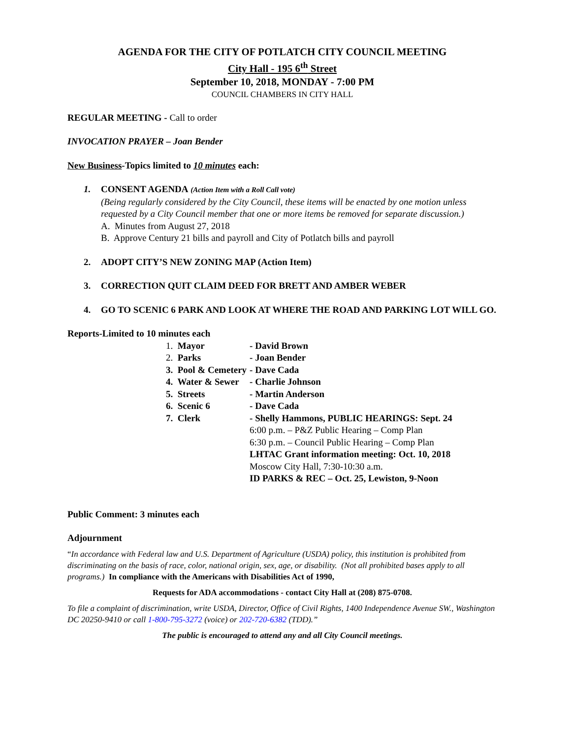AGENDA FOR THE CITY OF POTLATCH CITY COUNCIL MEETING
City Hall - 195 6<sup>th</sup> Street
September 10, 2018, MONDAY - 7:00 PM
COUNCIL CHAMBERS IN CITY HALL
REGULAR MEETING - Call to order
INVOCATION PRAYER – Joan Bender
New Business-Topics limited to 10 minutes each:
1. CONSENT AGENDA (Action Item with a Roll Call vote)
(Being regularly considered by the City Council, these items will be enacted by one motion unless requested by a City Council member that one or more items be removed for separate discussion.)
A. Minutes from August 27, 2018
B. Approve Century 21 bills and payroll and City of Potlatch bills and payroll
2. ADOPT CITY’S NEW ZONING MAP (Action Item)
3. CORRECTION QUIT CLAIM DEED FOR BRETT AND AMBER WEBER
4. GO TO SCENIC 6 PARK AND LOOK AT WHERE THE ROAD AND PARKING LOT WILL GO.
Reports-Limited to 10 minutes each
| 1. Mayor | - David Brown |
| 2. Parks | - Joan Bender |
| 3. Pool & Cemetery | - Dave Cada |
| 4. Water & Sewer | - Charlie Johnson |
| 5. Streets | - Martin Anderson |
| 6. Scenic 6 | - Dave Cada |
| 7. Clerk | - Shelly Hammons, PUBLIC HEARINGS: Sept. 24 6:00 p.m. – P&Z Public Hearing – Comp Plan 6:30 p.m. – Council Public Hearing – Comp Plan LHTAC Grant information meeting: Oct. 10, 2018 Moscow City Hall, 7:30-10:30 a.m. ID PARKS & REC – Oct. 25, Lewiston, 9-Noon |
Public Comment: 3 minutes each
Adjournment
“In accordance with Federal law and U.S. Department of Agriculture (USDA) policy, this institution is prohibited from discriminating on the basis of race, color, national origin, sex, age, or disability. (Not all prohibited bases apply to all programs.) In compliance with the Americans with Disabilities Act of 1990,
Requests for ADA accommodations - contact City Hall at (208) 875-0708.
To file a complaint of discrimination, write USDA, Director, Office of Civil Rights, 1400 Independence Avenue SW., Washington DC 20250-9410 or call 1-800-795-3272 (voice) or 202-720-6382 (TDD).”
The public is encouraged to attend any and all City Council meetings.